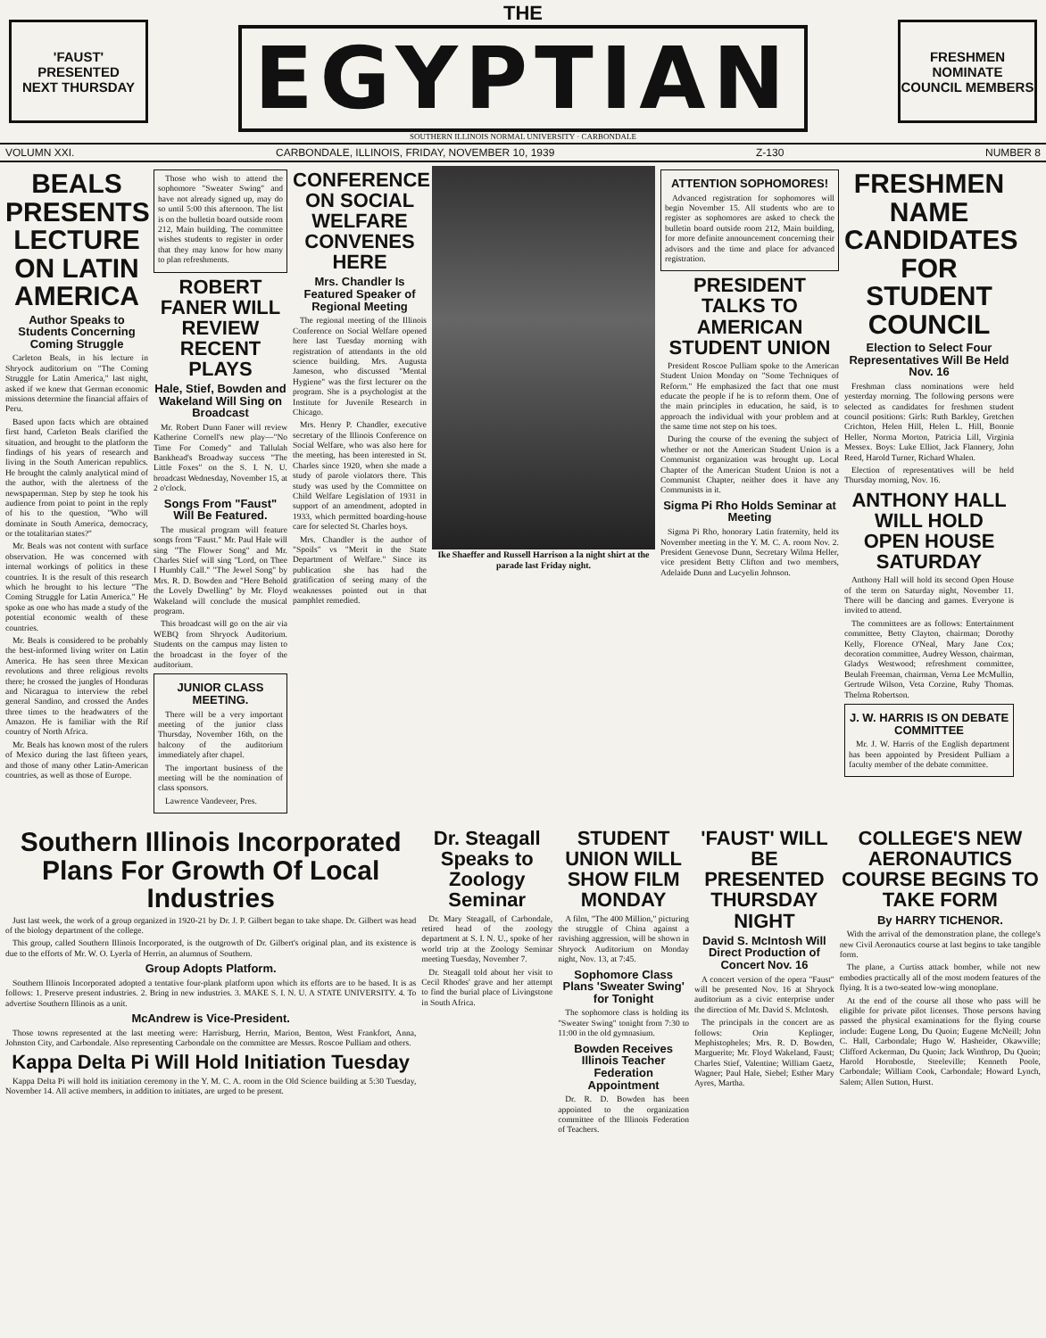'FAUST' PRESENTED
NEXT THURSDAY
THE
EGYPTIAN
SOUTHERN ILLINOIS NORMAL UNIVERSITY · CARBONDALE
FRESHMEN NOMINATE
COUNCIL MEMBERS
VOLUMN XXI. CARBONDALE, ILLINOIS, FRIDAY, NOVEMBER 10, 1939 Z-130 NUMBER 8
BEALS PRESENTS LECTURE ON LATIN AMERICA
Author Speaks to Students Concerning Coming Struggle
Carleton Beals, in his lecture in Shryock auditorium on "The Coming Struggle for Latin America," last night, asked if we knew that German economic missions determine the financial affairs of Peru.
Based upon facts which are obtained first hand, Carleton Beals clarified the situation, and brought to the platform the findings of his years of research and living in the South American republics. He brought the calmly analytical mind of the author, with the alertness of the newspaperman. Step by step he took his audience from point to point in the reply of his to the question, "Who will dominate in South America, democracy, or the totalitarian states?"
Mr. Beals was not content with surface observation. He was concerned with internal workings of politics in these countries. It is the result of this research which he brought to his lecture "The Coming Struggle for Latin America." He spoke as one who has made a study of the potential economic wealth of these countries.
Mr. Beals is considered to be probably the best-informed living writer on Latin America. He has seen three Mexican revolutions and three religious revolts there; he crossed the jungles of Honduras and Nicaragua to interview the rebel general Sandino, and crossed the Andes three times to the headwaters of the Amazon. He is familiar with the Rif country of North Africa.
Mr. Beals has known most of the rulers of Mexico during the last fifteen years, and those of many other Latin-American countries, as well as those of Europe.
Those who wish to attend the sophomore "Sweater Swing" and have not already signed up, may do so until 5:00 this afternoon. The list is on the bulletin board outside room 212, Main building. The committee wishes students to register in order that they may know for how many to plan refreshments.
ROBERT FANER WILL REVIEW RECENT PLAYS
Hale, Stief, Bowden and Wakeland Will Sing on Broadcast
Mr. Robert Dunn Faner will review Katherine Cornell's new play—"No Time For Comedy" and Tallulah Bankhead's Broadway success "The Little Foxes" on the S. I. N. U. broadcast Wednesday, November 15, at 2 o'clock.
Songs From "Faust" Will Be Featured.
The musical program will feature songs from "Faust." Mr. Paul Hale will sing "The Flower Song" and Mr. Charles Stief will sing "Lord, on Thee I Humbly Call." "The Jewel Song" by Mrs. R. D. Bowden and "Here Behold the Lovely Dwelling" by Mr. Floyd Wakeland will conclude the musical program.
This broadcast will go on the air via WEBQ from Shryock Auditorium. Students on the campus may listen to the broadcast in the foyer of the auditorium.
JUNIOR CLASS MEETING.
There will be a very important meeting of the junior class Thursday, November 16th, on the balcony of the auditorium immediately after chapel.
The important business of the meeting will be the nomination of class sponsors.
Lawrence Vandeveer, Pres.
CONFERENCE ON SOCIAL WELFARE CONVENES HERE
Mrs. Chandler Is Featured Speaker of Regional Meeting
The regional meeting of the Illinois Conference on Social Welfare opened here last Tuesday morning with registration of attendants in the old science building. Mrs. Augusta Jameson, who discussed "Mental Hygiene" was the first lecturer on the program. She is a psychologist at the Institute for Juvenile Research in Chicago.
Mrs. Henry P. Chandler, executive secretary of the Illinois Conference on Social Welfare, who was also here for the meeting, has been interested in St. Charles since 1920, when she made a study of parole violators there. This study was used by the Committee on Child Welfare Legislation of 1931 in support of an amendment, adopted in 1933, which permitted boarding-house care for selected St. Charles boys.
Mrs. Chandler is the author of "Spoils" vs "Merit in the State Department of Welfare." Since its publication she has had the gratification of seeing many of the weaknesses pointed out in that pamphlet remedied.
Ike Shaeffer and Russell Harrison a la night shirt at the parade last Friday night.
ATTENTION SOPHOMORES!
Advanced registration for sophomores will begin November 15. All students who are to register as sophomores are asked to check the bulletin board outside room 212, Main building, for more definite announcement concerning their advisors and the time and place for advanced registration.
PRESIDENT TALKS TO AMERICAN STUDENT UNION
President Roscoe Pulliam spoke to the American Student Union Monday on "Some Techniques of Reform." He emphasized the fact that one must educate the people if he is to reform them. One of the main principles in education, he said, is to approach the individual with your problem and at the same time not step on his toes.
During the course of the evening the subject of whether or not the American Student Union is a Communist organization was brought up. Local Chapter of the American Student Union is not a Communist Chapter, neither does it have any Communists in it.
Sigma Pi Rho Holds Seminar at Meeting
Sigma Pi Rho, honorary Latin fraternity, held its November meeting in the Y. M. C. A. room Nov. 2. President Genevose Dunn, Secretary Wilma Heller, vice president Betty Clifton and two members, Adelaide Dunn and Lucyelin Johnson.
FRESHMEN NAME CANDIDATES FOR STUDENT COUNCIL
Election to Select Four Representatives Will Be Held Nov. 16
Freshman class nominations were held yesterday morning. The following persons were selected as candidates for freshmen student council positions: Girls: Ruth Barkley, Gretchen Crichton, Helen Hill, Helen L. Hill, Bonnie Heller, Norma Morton, Patricia Lill, Virginia Messex. Boys: Luke Elliot, Jack Flannery, John Reed, Harold Turner, Richard Whalen.
Election of representatives will be held Thursday morning, Nov. 16.
ANTHONY HALL WILL HOLD OPEN HOUSE SATURDAY
Anthony Hall will hold its second Open House of the term on Saturday night, November 11. There will be dancing and games. Everyone is invited to attend.
The committees are as follows: Entertainment committee, Betty Clayton, chairman; Dorothy Kelly, Florence O'Neal, Mary Jane Cox; decoration committee, Audrey Wesson, chairman, Gladys Westwood; refreshment committee, Beulah Freeman, chairman, Verna Lee McMullin, Gertrude Wilson, Veta Corzine, Ruby Thomas. Thelma Robertson.
J. W. HARRIS IS ON DEBATE COMMITTEE
Mr. J. W. Harris of the English department has been appointed by President Pulliam a faculty member of the debate committee.
Southern Illinois Incorporated Plans For Growth Of Local Industries
Just last week, the work of a group organized in 1920-21 by Dr. J. P. Gilbert began to take shape. Dr. Gilbert was head of the biology department of the college.
This group, called Southern Illinois Incorporated, is the outgrowth of Dr. Gilbert's original plan, and its existence is due to the efforts of Mr. W. O. Lyerla of Herrin, an alumnus of Southern.
Group Adopts Platform.
Southern Illinois Incorporated adopted a tentative four-plank platform upon which its efforts are to be based. It is as follows: 1. Preserve present industries. 2. Bring in new industries. 3. MAKE S. I. N. U. A STATE UNIVERSITY. 4. To advertise Southern Illinois as a unit.
McAndrew is Vice-President.
Those towns represented at the last meeting were: Harrisburg, Herrin, Marion, Benton, West Frankfort, Anna, Johnston City, and Carbondale. Also representing Carbondale on the committee are Messrs. Roscoe Pulliam and others.
Kappa Delta Pi Will Hold Initiation Tuesday
Kappa Delta Pi will hold its initiation ceremony in the Y. M. C. A. room in the Old Science building at 5:30 Tuesday, November 14. All active members, in addition to initiates, are urged to be present.
Dr. Steagall Speaks to Zoology Seminar
Dr. Mary Steagall, of Carbondale, retired head of the zoology department at S. I. N. U., spoke of her world trip at the Zoology Seminar meeting Tuesday, November 7.
Dr. Steagall told about her visit to Cecil Rhodes' grave and her attempt to find the burial place of Livingstone in South Africa.
STUDENT UNION WILL SHOW FILM MONDAY
A film, "The 400 Million," picturing the struggle of China against a ravishing aggression, will be shown in Shryock Auditorium on Monday night, Nov. 13, at 7:45.
Sophomore Class Plans 'Sweater Swing' for Tonight
The sophomore class is holding its "Sweater Swing" tonight from 7:30 to 11:00 in the old gymnasium.
Bowden Receives Illinois Teacher Federation Appointment
Dr. R. D. Bowden has been appointed to the organization committee of the Illinois Federation of Teachers.
'FAUST' WILL BE PRESENTED THURSDAY NIGHT
David S. McIntosh Will Direct Production of Concert Nov. 16
A concert version of the opera "Faust" will be presented Nov. 16 at Shryock auditorium as a civic enterprise under the direction of Mr. David S. McIntosh.
The principals in the concert are as follows: Orin Keplinger, Mephistopheles; Mrs. R. D. Bowden, Marguerite; Mr. Floyd Wakeland, Faust; Charles Stief, Valentine; William Gaetz, Wagner; Paul Hale, Siebel; Esther Mary Ayres, Martha.
COLLEGE'S NEW AERONAUTICS COURSE BEGINS TO TAKE FORM
By HARRY TICHENOR.
With the arrival of the demonstration plane, the college's new Civil Aeronautics course at last begins to take tangible form.
The plane, a Curtiss attack bomber, while not new embodies practically all of the most modern features of the flying. It is a two-seated low-wing monoplane.
At the end of the course all those who pass will be eligible for private pilot licenses. Those persons having passed the physical examinations for the flying course include: Eugene Long, Du Quoin; Eugene McNeill; John C. Hall, Carbondale; Hugo W. Hasheider, Okawville; Clifford Ackerman, Du Quoin; Jack Winthrop, Du Quoin; Harold Hornbostle, Steeleville; Kenneth Poole, Carbondale; William Cook, Carbondale; Howard Lynch, Salem; Allen Sutton, Hurst.